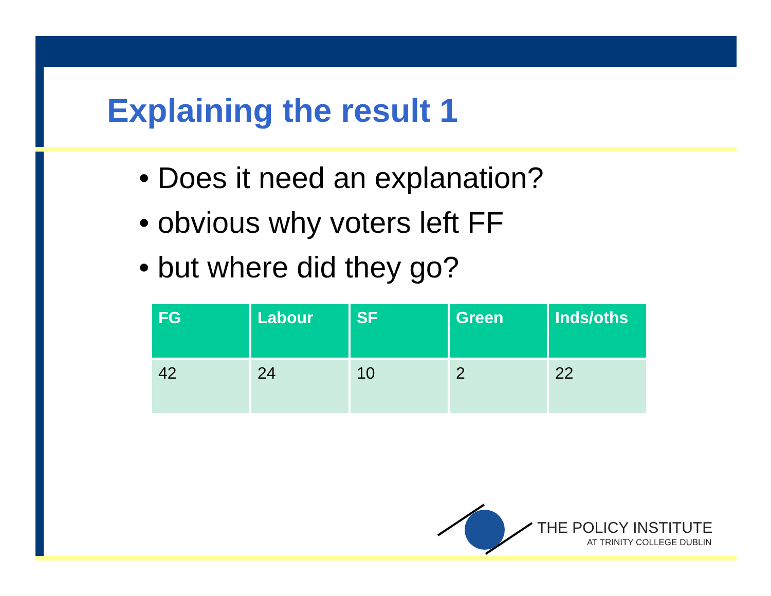Explaining the result 1
• Does it need an explanation?
• obvious why voters left FF
• but where did they go?
| FG | Labour | SF | Green | Inds/oths |
| --- | --- | --- | --- | --- |
| 42 | 24 | 10 | 2 | 22 |
THE POLICY INSTITUTE
AT TRINITY COLLEGE DUBLIN